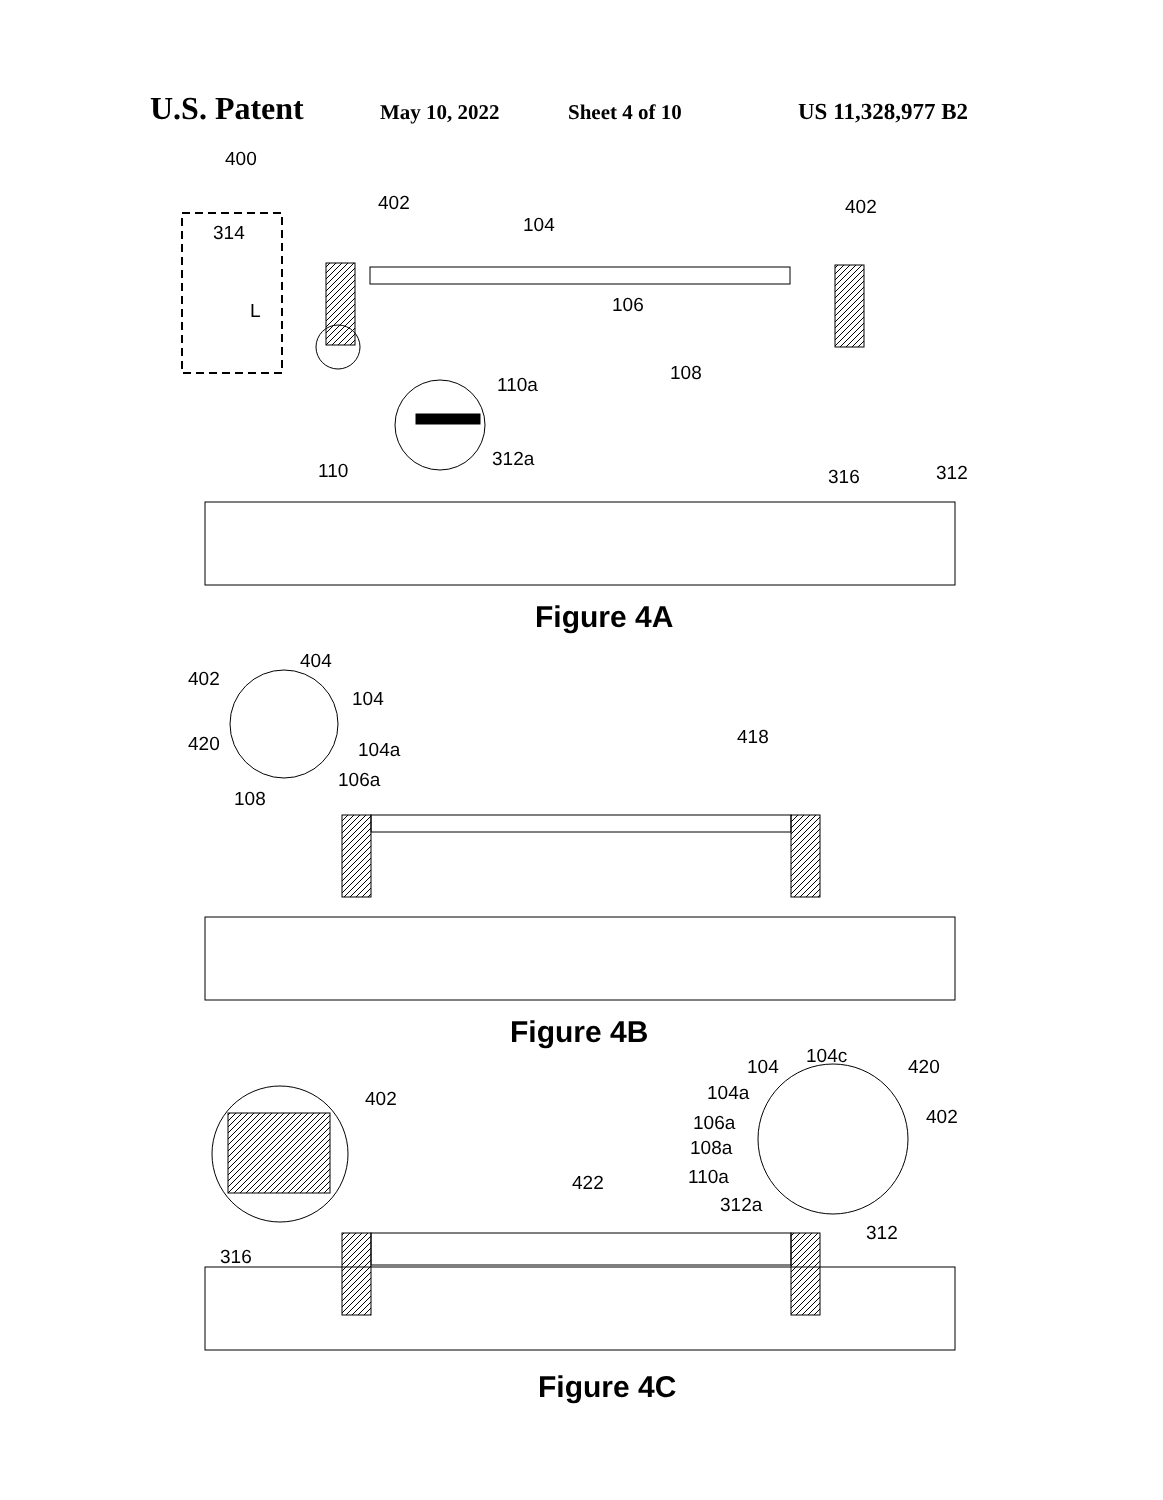U.S. Patent May 10, 2022 Sheet 4 of 10 US 11,328,977 B2
400
314
L
402
104
402
106
108
110a
312a
110
316
312
Figure 4A
402
404
104
420
104a
106a
108
418
Figure 4B
402
316
104
104c
420
104a
106a
108a
110a
402
312a
312
422
Figure 4C